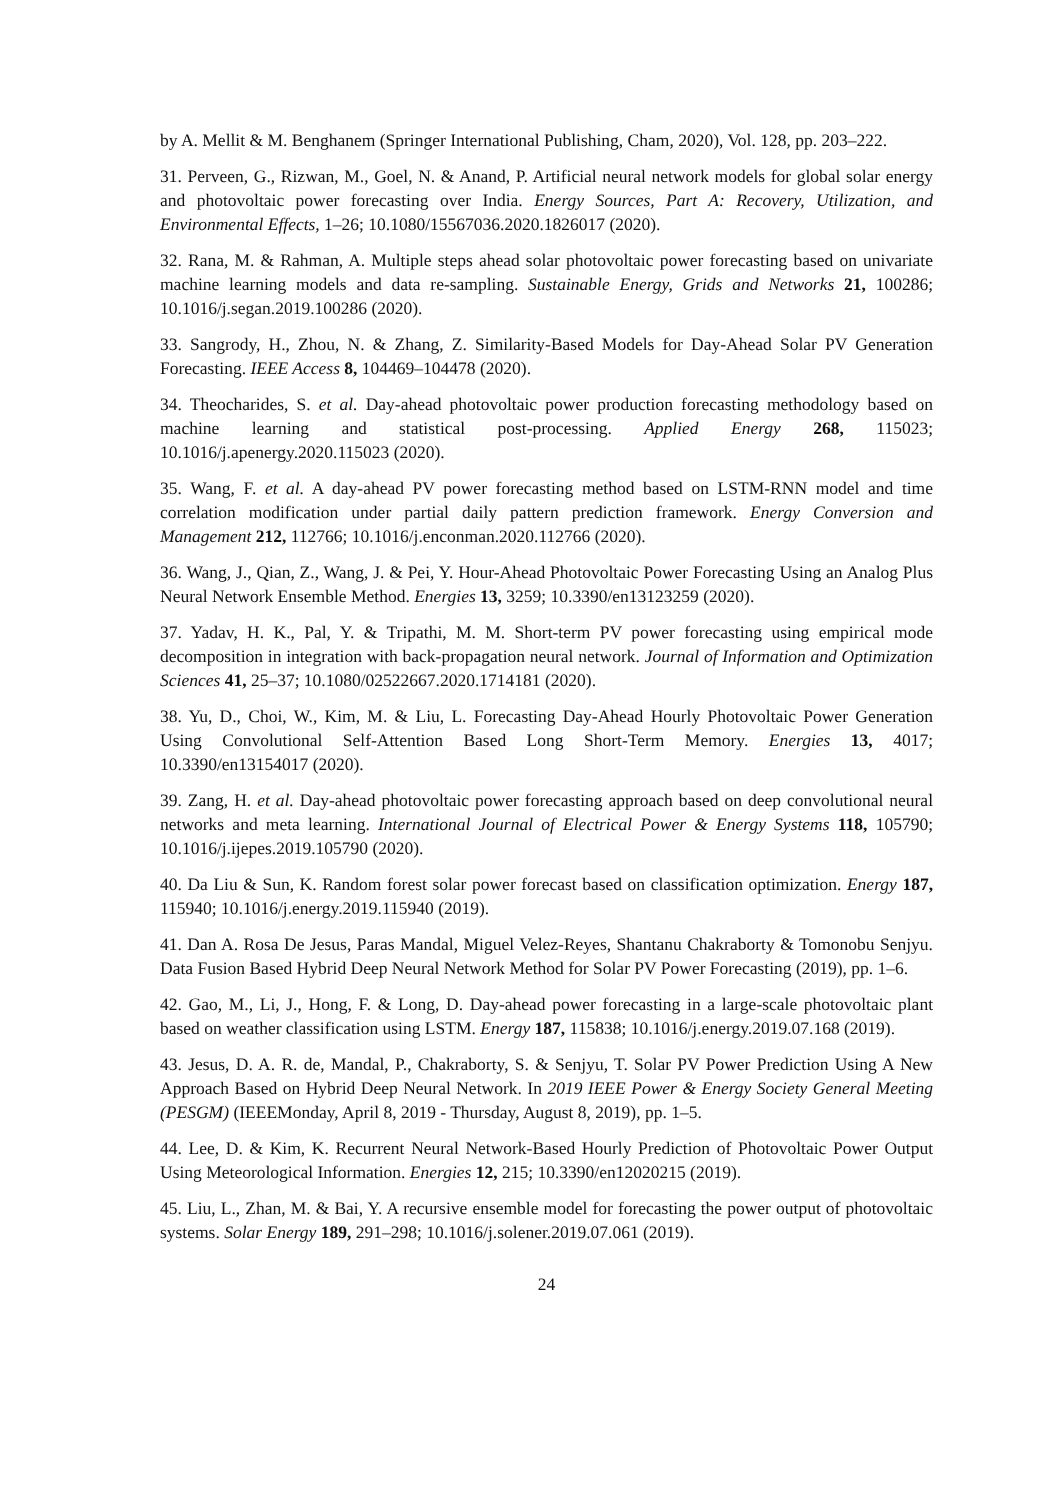by A. Mellit & M. Benghanem (Springer International Publishing, Cham, 2020), Vol. 128, pp. 203–222.
31. Perveen, G., Rizwan, M., Goel, N. & Anand, P. Artificial neural network models for global solar energy and photovoltaic power forecasting over India. Energy Sources, Part A: Recovery, Utilization, and Environmental Effects, 1–26; 10.1080/15567036.2020.1826017 (2020).
32. Rana, M. & Rahman, A. Multiple steps ahead solar photovoltaic power forecasting based on univariate machine learning models and data re-sampling. Sustainable Energy, Grids and Networks 21, 100286; 10.1016/j.segan.2019.100286 (2020).
33. Sangrody, H., Zhou, N. & Zhang, Z. Similarity-Based Models for Day-Ahead Solar PV Generation Forecasting. IEEE Access 8, 104469–104478 (2020).
34. Theocharides, S. et al. Day-ahead photovoltaic power production forecasting methodology based on machine learning and statistical post-processing. Applied Energy 268, 115023; 10.1016/j.apenergy.2020.115023 (2020).
35. Wang, F. et al. A day-ahead PV power forecasting method based on LSTM-RNN model and time correlation modification under partial daily pattern prediction framework. Energy Conversion and Management 212, 112766; 10.1016/j.enconman.2020.112766 (2020).
36. Wang, J., Qian, Z., Wang, J. & Pei, Y. Hour-Ahead Photovoltaic Power Forecasting Using an Analog Plus Neural Network Ensemble Method. Energies 13, 3259; 10.3390/en13123259 (2020).
37. Yadav, H. K., Pal, Y. & Tripathi, M. M. Short-term PV power forecasting using empirical mode decomposition in integration with back-propagation neural network. Journal of Information and Optimization Sciences 41, 25–37; 10.1080/02522667.2020.1714181 (2020).
38. Yu, D., Choi, W., Kim, M. & Liu, L. Forecasting Day-Ahead Hourly Photovoltaic Power Generation Using Convolutional Self-Attention Based Long Short-Term Memory. Energies 13, 4017; 10.3390/en13154017 (2020).
39. Zang, H. et al. Day-ahead photovoltaic power forecasting approach based on deep convolutional neural networks and meta learning. International Journal of Electrical Power & Energy Systems 118, 105790; 10.1016/j.ijepes.2019.105790 (2020).
40. Da Liu & Sun, K. Random forest solar power forecast based on classification optimization. Energy 187, 115940; 10.1016/j.energy.2019.115940 (2019).
41. Dan A. Rosa De Jesus, Paras Mandal, Miguel Velez-Reyes, Shantanu Chakraborty & Tomonobu Senjyu. Data Fusion Based Hybrid Deep Neural Network Method for Solar PV Power Forecasting (2019), pp. 1–6.
42. Gao, M., Li, J., Hong, F. & Long, D. Day-ahead power forecasting in a large-scale photovoltaic plant based on weather classification using LSTM. Energy 187, 115838; 10.1016/j.energy.2019.07.168 (2019).
43. Jesus, D. A. R. de, Mandal, P., Chakraborty, S. & Senjyu, T. Solar PV Power Prediction Using A New Approach Based on Hybrid Deep Neural Network. In 2019 IEEE Power & Energy Society General Meeting (PESGM) (IEEEMonday, April 8, 2019 - Thursday, August 8, 2019), pp. 1–5.
44. Lee, D. & Kim, K. Recurrent Neural Network-Based Hourly Prediction of Photovoltaic Power Output Using Meteorological Information. Energies 12, 215; 10.3390/en12020215 (2019).
45. Liu, L., Zhan, M. & Bai, Y. A recursive ensemble model for forecasting the power output of photovoltaic systems. Solar Energy 189, 291–298; 10.1016/j.solener.2019.07.061 (2019).
24